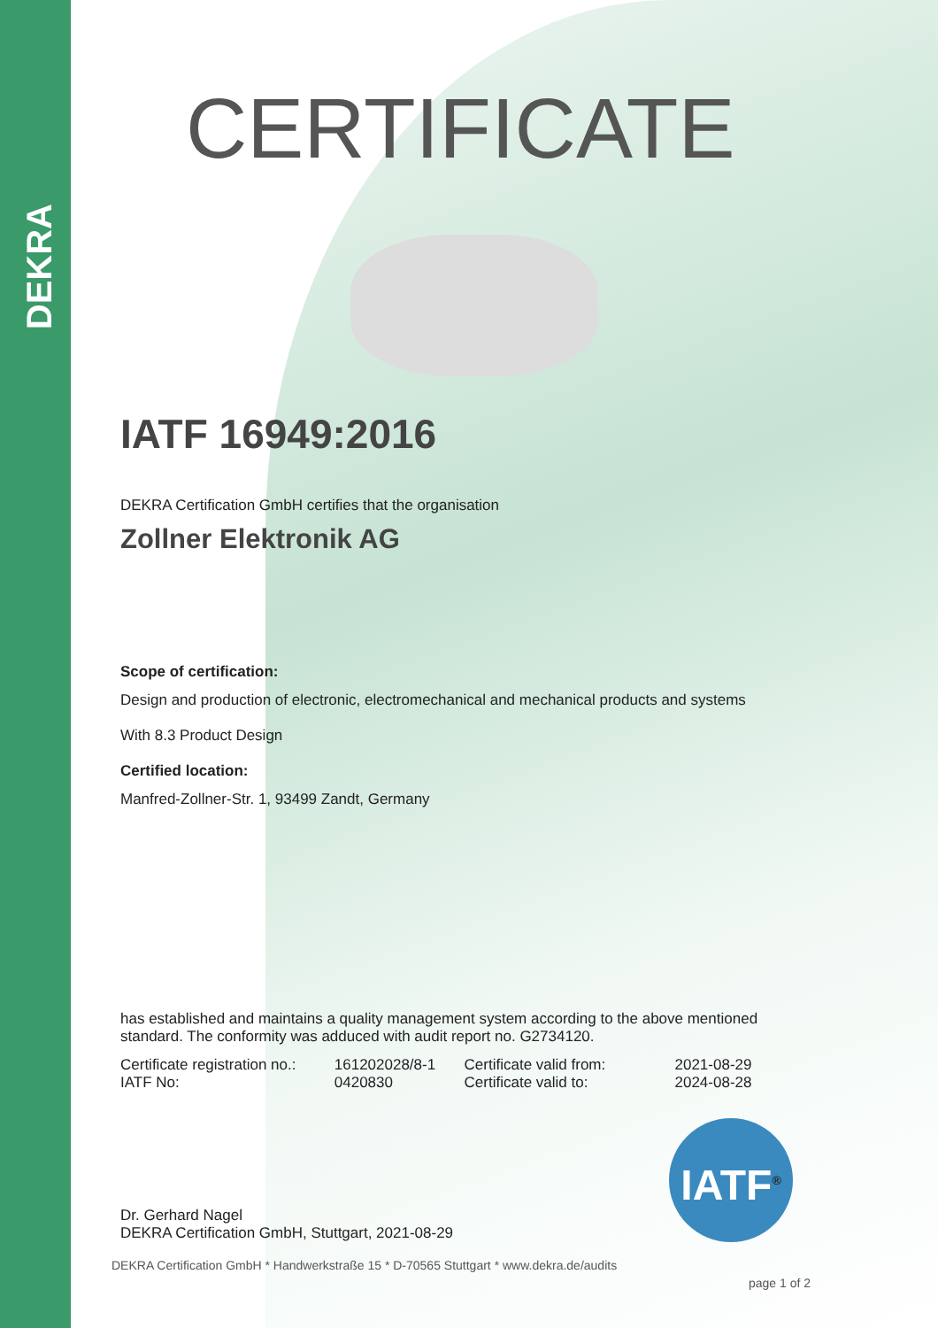DEKRA
CERTIFICATE
IATF 16949:2016
DEKRA Certification GmbH certifies that the organisation
Zollner Elektronik AG
Scope of certification:
Design and production of electronic, electromechanical and mechanical products and systems
With 8.3 Product Design
Certified location:
Manfred-Zollner-Str. 1, 93499 Zandt, Germany
has established and maintains a quality management system according to the above mentioned standard. The conformity was adduced with audit report no. G2734120.
Certificate registration no.:
IATF No:
161202028/8-1
0420830
Certificate valid from:
Certificate valid to:
2021-08-29
2024-08-28
Dr. Gerhard Nagel
DEKRA Certification GmbH, Stuttgart, 2021-08-29
IATF<sup>®</sup>
DEKRA Certification GmbH * Handwerkstraße 15 * D-70565 Stuttgart * www.dekra.de/audits
page 1 of 2